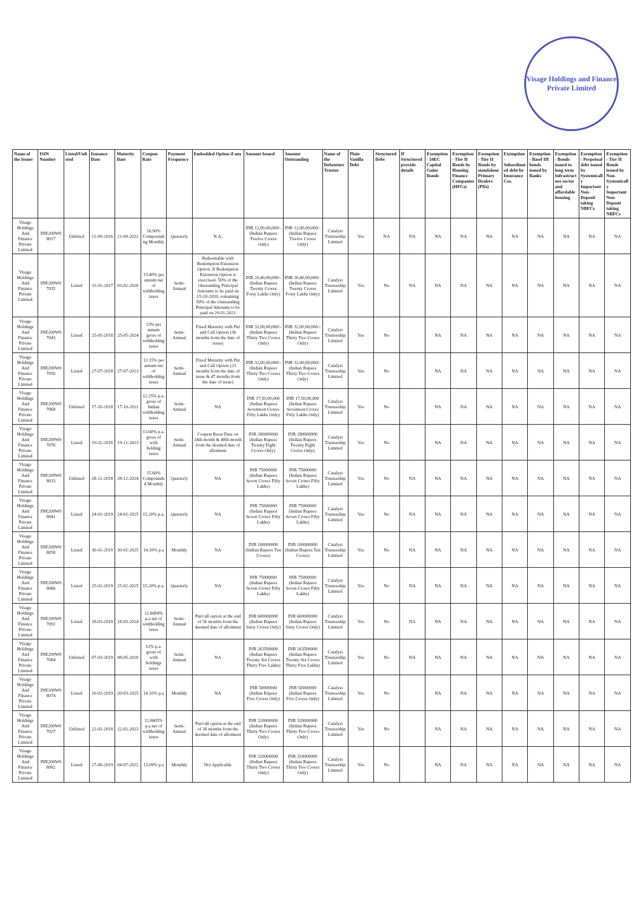Visage Holdings and Finance Private Limited
| Name of the Issuer | ISIN Number | Listed/Unlisted | Issuance Date | Maturity Date | Coupon Rate | Payment Frequency | Embedded Option if any | Amount Issued | Amount Outstanding | Name of the Debenture Trustee | Plain Vanilla Debt | Structured Debt | If Structured provide details | Exemption - 54EC Capital Gains Bonds | Exemption - Tier II Bonds by Housing Finance Companies (HFCs) | Exemption - Tier II Bonds by standalone Primary Dealers (PDs) | Exemption - Subordinated debt by Insurance Cos. | Exemption - Basel III bonds issued by Banks | Exemption - Bonds issued to long term Infrastructure sector and affordable housing | Exemption - Perpetual debt issued by Systemically Important Non-Deposit taking NBFCs | Exemption - Tier II Bonds issued by Non-Systemically Important Non-Deposit taking NBFCs |
| --- | --- | --- | --- | --- | --- | --- | --- | --- | --- | --- | --- | --- | --- | --- | --- | --- | --- | --- | --- | --- | --- |
| Visage Holdings And Finance Private Limited | INE200W08017 | Unlisted | 21-09-2016 | 21-09-2022 | 16.90% Compounding Monthly | Quarterly | N.A. | INR 12,00,00,000/- (Indian Rupees Twelve Crores Only) | INR 12,00,00,000/- (Indian Rupees Twelve Crores Only) | Catalyst Trusteeship Limited | Yes | NA | NA | NA | NA | NA | NA | NA | NA | NA | NA |
| Visage Holdings And Finance Private Limited | INE200W07035 | Listed | 31-01-2017 | 03-02-2020 | 13.40% per annum net of withholding taxes | Semi-Annual | Redeemable with Redemption Extension Option. If Redemption Extension Option is exercised- 50% of the Outstanding Principal Amounts to be paid on 15-10-2020; remaining 50% of the Outstanding Principal Amounts to be paid on 29-01-2021 | INR 20,40,00,000/- (Indian Rupees Twenty Crores Forty Lakhs Only) | INR 20,40,00,000/- (Indian Rupees Twenty Crores Forty Lakhs Only) | Catalyst Trusteeship Limited | Yes | No | NA | NA | NA | NA | NA | NA | NA | NA | NA |
| Visage Holdings And Finance Private Limited | INE200W07043 | Listed | 25-05-2018 | 25-05-2024 | 13% per annum gross of withholding taxes | Semi-Annual | Fixed Maturity with Put and Call Option (36 months from the date of issue) | INR 32,00,00,000/- (Indian Rupees Thirty Two Crores Only) | INR 32,00,00,000/- (Indian Rupees Thirty Two Crores Only) | Catalyst Trusteeship Limited | Yes | No | | NA | NA | NA | NA | NA | NA | NA | NA |
| Visage Holdings And Finance Private Limited | INE200W07050 | Listed | 27-07-2018 | 27-07-2023 | 12.15% per annum net of withholding taxes | Semi-Annual | Fixed Maturity with Put and Call Option (23 months from the date of issue & 47 months from the date of issue) | INR 32,00,00,000/- (Indian Rupees Thirty Two Crores Only) | INR 32,00,00,000/- (Indian Rupees Thirty Two Crores Only) | Catalyst Trusteeship Limited | Yes | No | | NA | NA | NA | NA | NA | NA | NA | NA |
| Visage Holdings And Finance Private Limited | INE200W07068 | Unlisted | 17-10-2018 | 17-10-2021 | 12.25% p.a. gross of Indian withholding taxes | Semi-Annual | NA | INR 17,50,00,000 (Indian Rupees Seventeen Crores Fifty Lakhs Only) | INR 17,50,00,000 (Indian Rupees Seventeen Crores Fifty Lakhs Only) | Catalyst Trusteeship Limited | Yes | No | | NA | NA | NA | NA | NA | NA | NA | NA |
| Visage Holdings And Finance Private Limited | INE200W07076 | Listed | 19-11-2018 | 19-11-2023 | 13.60% p.a. gross of with holding taxes | Semi-Annual | Coupon Reset Date on 24th month & 48th month from the deemed date of allotment | INR 280000000 (Indian Rupees Twenty Eight Crores Only) | INR 280000000 (Indian Rupees Twenty Eight Crores Only) | Catalyst Trusteeship Limited | Yes | No | | NA | NA | NA | NA | NA | NA | NA | NA |
| Visage Holdings And Finance Private Limited | INE200W08033 | Unlisted | 28-12-2018 | 28-12-2024 | 15.60% Compounded Monthly | Quarterly | NA | INR 75000000 (Indian Rupees Seven Crores Fifty Lakhs) | INR 75000000 (Indian Rupees Seven Crores Fifty Lakhs) | Catalyst Trusteeship Limited | Yes | No | NA | NA | NA | NA | NA | NA | NA | NA | NA |
| Visage Holdings And Finance Private Limited | INE200W08041 | Listed | 24-01-2019 | 24-01-2025 | 15.20% p.a. | Quarterly | NA | INR 75000000 (Indian Rupees Seven Crores Fifty Lakhs) | INR 75000000 (Indian Rupees Seven Crores Fifty Lakhs) | Catalyst Trusteeship Limited | Yes | No | NA | NA | NA | NA | NA | NA | NA | NA | NA |
| Visage Holdings And Finance Private Limited | INE200W08058 | Listed | 30-01-2019 | 30-01-2025 | 14.10% p.a | Monthly | NA | INR 100000000 (Indian Rupees Ten Crores) | INR 100000000 (Indian Rupees Ten Crores) | Catalyst Trusteeship Limited | Yes | No | NA | NA | NA | NA | NA | NA | NA | NA | NA |
| Visage Holdings And Finance Private Limited | INE200W08066 | Listed | 25-02-2019 | 25-02-2025 | 15.20% p.a. | Quarterly | NA | INR 75000000 (Indian Rupees Seven Crores Fifty Lakhs) | INR 75000000 (Indian Rupees Seven Crores Fifty Lakhs) | Catalyst Trusteeship Limited | Yes | No | NA | NA | NA | NA | NA | NA | NA | NA | NA |
| Visage Holdings And Finance Private Limited | INE200W07092 | Listed | 18-03-2019 | 18-03-2024 | 12.6684% p.a net of withholding taxes | Semi-Annual | Put/call option at the end of 36 months from the deemed date of allotment | INR 600000000 (Indian Rupees Sixty Crores Only) | INR 600000000 (Indian Rupees Sixty Crores Only) | Catalyst Trusteeship Limited | Yes | No | NA | NA | NA | NA | NA | NA | NA | NA | NA |
| Visage Holdings And Finance Private Limited | INE200W07084 | Unlisted | 07-03-2019 | 08-05-2020 | 12% p.a. gross of with holdings taxes | Semi-Annual | NA | INR 263500000 (Indian Rupees Twenty Six Crores Thirty Five Lakhs) | INR 263500000 (Indian Rupees Twenty Six Crores Thirty Five Lakhs) | Catalyst Trusteeship Limited | Yes | No | NA | NA | NA | NA | NA | NA | NA | NA | NA |
| Visage Holdings And Finance Private Limited | INE200W08074 | Listed | 20-03-2019 | 20-03-2025 | 14.10% p.a | Monthly | NA | INR 50000000 (Indian Rupees Five Crores Only) | INR 50000000 (Indian Rupees Five Crores Only) | Catalyst Trusteeship Limited | Yes | No | | NA | NA | NA | NA | NA | NA | NA | NA |
| Visage Holdings And Finance Private Limited | INE200W07027 | Unlisted | 22-02-2018 | 22-02-2023 | 12.0605% p.a net of withholding taxes | Semi-Annual | Put/call option at the end of 36 months from the deemed date of allotment | INR 320000000 (Indian Rupees Thirty Two Crores Only) | INR 320000000 (Indian Rupees Thirty Two Crores Only) | Catalyst Trusteeship Limited | Yes | No | | NA | NA | NA | NA | NA | NA | NA | NA |
| Visage Holdings And Finance Private Limited | INE200W08082 | Listed | 27-06-2019 | 04-07-2022 | 13.09% p.a | Monthly | Not Applicable | INR 320000000 (Indian Rupees Thirty Two Crores Only) | INR 320000000 (Indian Rupees Thirty Two Crores Only) | Catalyst Trusteeship Limited | Yes | No | | NA | NA | NA | NA | NA | NA | NA | NA |